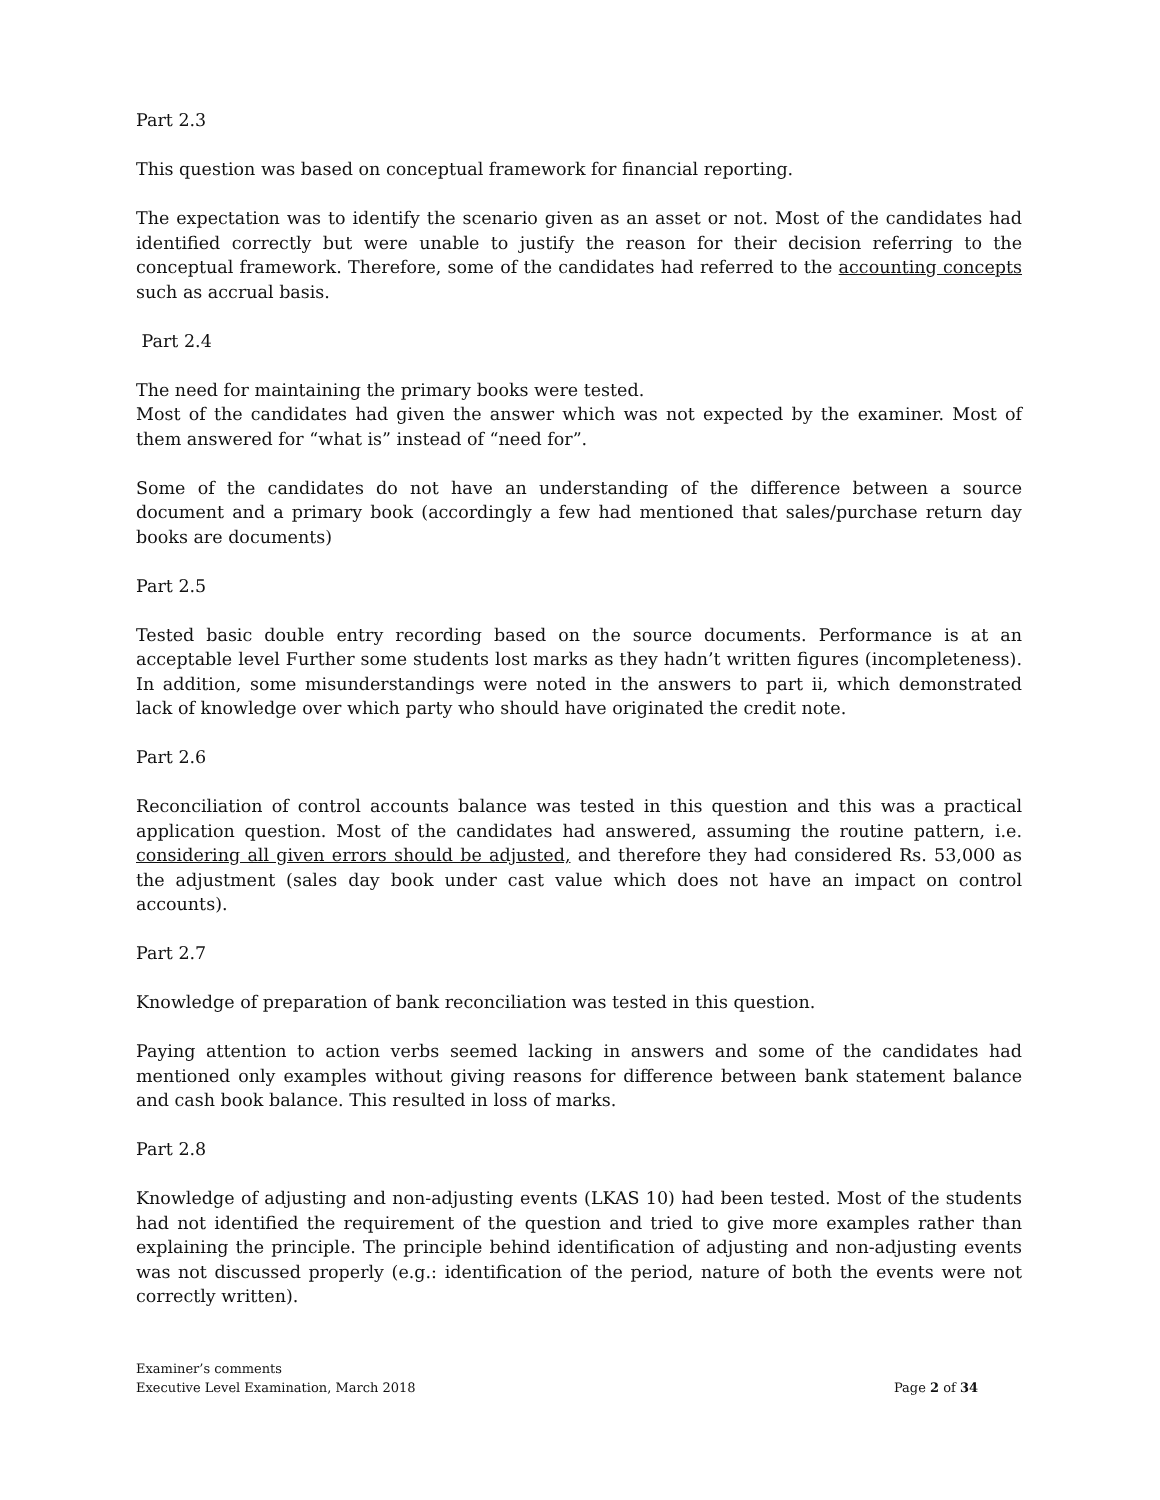Part 2.3
This question was based on conceptual framework for financial reporting.
The expectation was to identify the scenario given as an asset or not. Most of the candidates had identified correctly but were unable to justify the reason for their decision referring to the conceptual framework. Therefore, some of the candidates had referred to the accounting concepts such as accrual basis.
Part 2.4
The need for maintaining the primary books were tested.
Most of the candidates had given the answer which was not expected by the examiner. Most of them answered for “what is” instead of “need for”.
Some of the candidates do not have an understanding of the difference between a source document and a primary book (accordingly a few had mentioned that sales/purchase return day books are documents)
Part 2.5
Tested basic double entry recording based on the source documents. Performance is at an acceptable level Further some students lost marks as they hadn’t written figures (incompleteness). In addition, some misunderstandings were noted in the answers to part ii, which demonstrated lack of knowledge over which party who should have originated the credit note.
Part 2.6
Reconciliation of control accounts balance was tested in this question and this was a practical application question. Most of the candidates had answered, assuming the routine pattern, i.e. considering all given errors should be adjusted, and therefore they had considered Rs. 53,000 as the adjustment (sales day book under cast value which does not have an impact on control accounts).
Part 2.7
Knowledge of preparation of bank reconciliation was tested in this question.
Paying attention to action verbs seemed lacking in answers and some of the candidates had mentioned only examples without giving reasons for difference between bank statement balance and cash book balance. This resulted in loss of marks.
Part 2.8
Knowledge of adjusting and non-adjusting events (LKAS 10) had been tested. Most of the students had not identified the requirement of the question and tried to give more examples rather than explaining the principle. The principle behind identification of adjusting and non-adjusting events was not discussed properly (e.g.: identification of the period, nature of both the events were not correctly written).
Examiner’s comments
Executive Level Examination, March 2018
Page 2 of 34